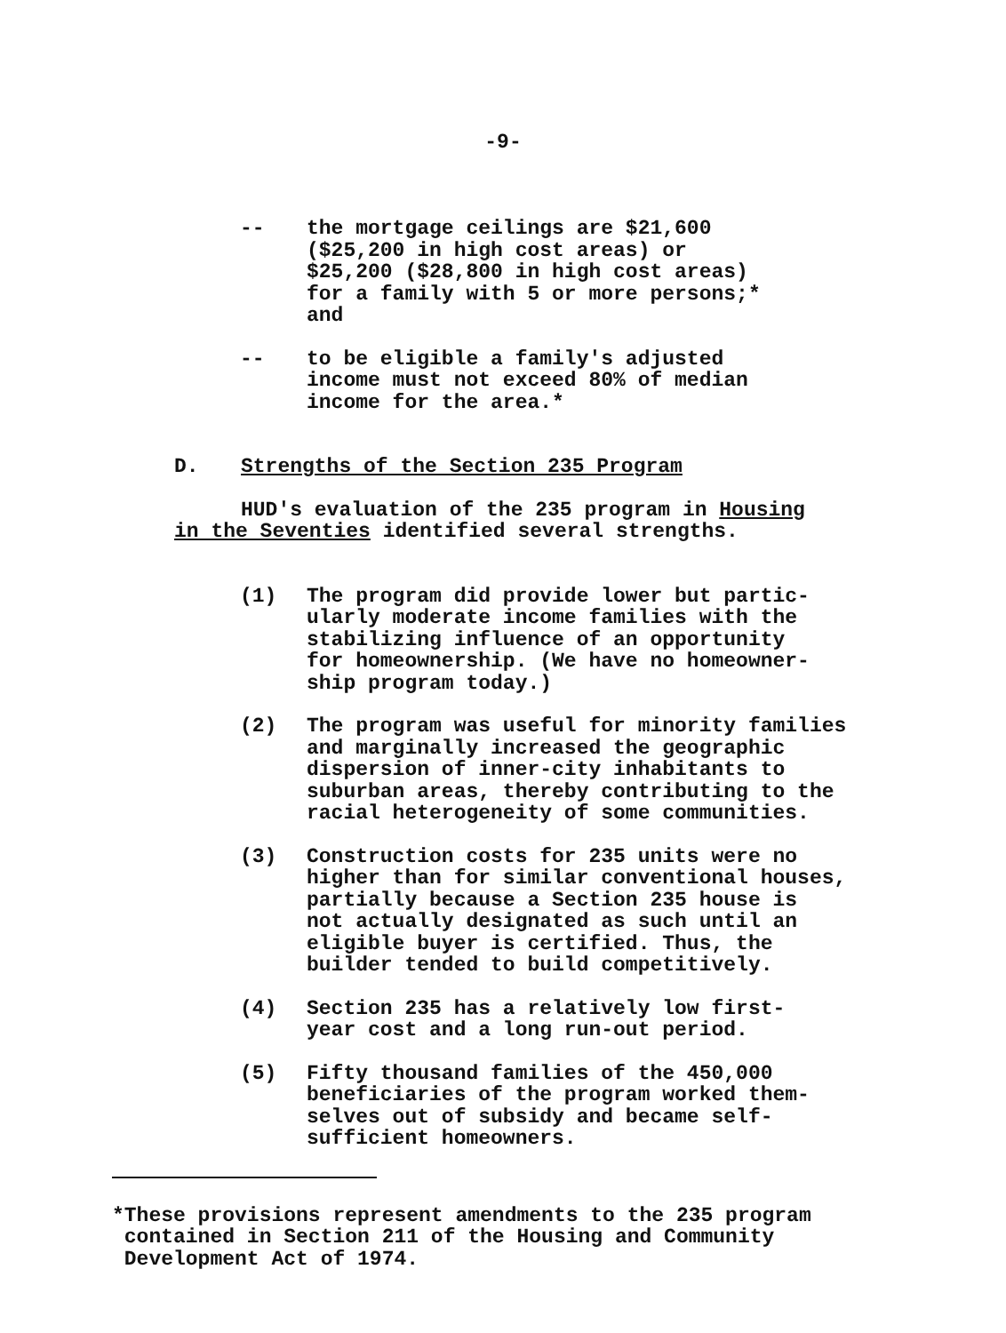-9-
-- the mortgage ceilings are $21,600
($25,200 in high cost areas) or
$25,200 ($28,800 in high cost areas)
for a family with 5 or more persons;*
and
-- to be eligible a family's adjusted
income must not exceed 80% of median
income for the area.*
D. Strengths of the Section 235 Program
HUD's evaluation of the 235 program in Housing
in the Seventies identified several strengths.
(1) The program did provide lower but partic-
ularly moderate income families with the
stabilizing influence of an opportunity
for homeownership. (We have no homeowner-
ship program today.)
(2) The program was useful for minority families
and marginally increased the geographic
dispersion of inner-city inhabitants to
suburban areas, thereby contributing to the
racial heterogeneity of some communities.
(3) Construction costs for 235 units were no
higher than for similar conventional houses,
partially because a Section 235 house is
not actually designated as such until an
eligible buyer is certified. Thus, the
builder tended to build competitively.
(4) Section 235 has a relatively low first-
year cost and a long run-out period.
(5) Fifty thousand families of the 450,000
beneficiaries of the program worked them-
selves out of subsidy and became self-
sufficient homeowners.
*These provisions represent amendments to the 235 program
contained in Section 211 of the Housing and Community
Development Act of 1974.